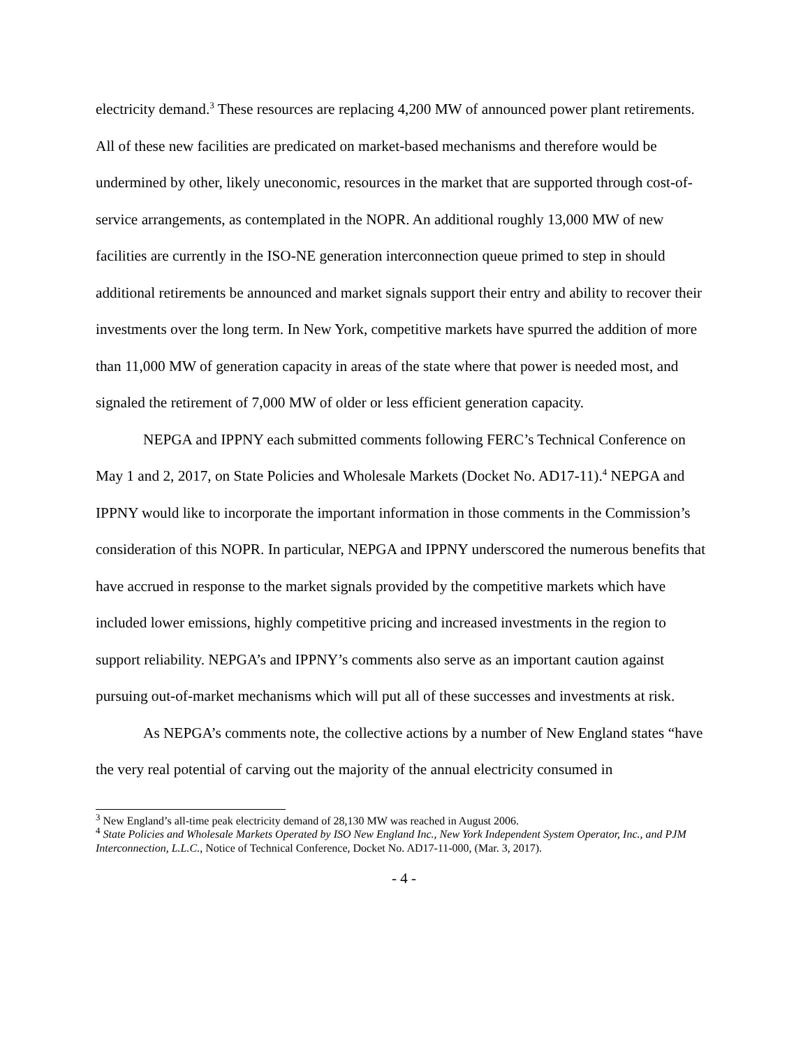electricity demand.<sup>3</sup> These resources are replacing 4,200 MW of announced power plant retirements. All of these new facilities are predicated on market-based mechanisms and therefore would be undermined by other, likely uneconomic, resources in the market that are supported through cost-of-service arrangements, as contemplated in the NOPR. An additional roughly 13,000 MW of new facilities are currently in the ISO-NE generation interconnection queue primed to step in should additional retirements be announced and market signals support their entry and ability to recover their investments over the long term. In New York, competitive markets have spurred the addition of more than 11,000 MW of generation capacity in areas of the state where that power is needed most, and signaled the retirement of 7,000 MW of older or less efficient generation capacity.
NEPGA and IPPNY each submitted comments following FERC’s Technical Conference on May 1 and 2, 2017, on State Policies and Wholesale Markets (Docket No. AD17-11).<sup>4</sup> NEPGA and IPPNY would like to incorporate the important information in those comments in the Commission’s consideration of this NOPR. In particular, NEPGA and IPPNY underscored the numerous benefits that have accrued in response to the market signals provided by the competitive markets which have included lower emissions, highly competitive pricing and increased investments in the region to support reliability. NEPGA’s and IPPNY’s comments also serve as an important caution against pursuing out-of-market mechanisms which will put all of these successes and investments at risk.
As NEPGA’s comments note, the collective actions by a number of New England states “have the very real potential of carving out the majority of the annual electricity consumed in
<sup>3</sup> New England’s all-time peak electricity demand of 28,130 MW was reached in August 2006.
<sup>4</sup> State Policies and Wholesale Markets Operated by ISO New England Inc., New York Independent System Operator, Inc., and PJM Interconnection, L.L.C., Notice of Technical Conference, Docket No. AD17-11-000, (Mar. 3, 2017).
- 4 -